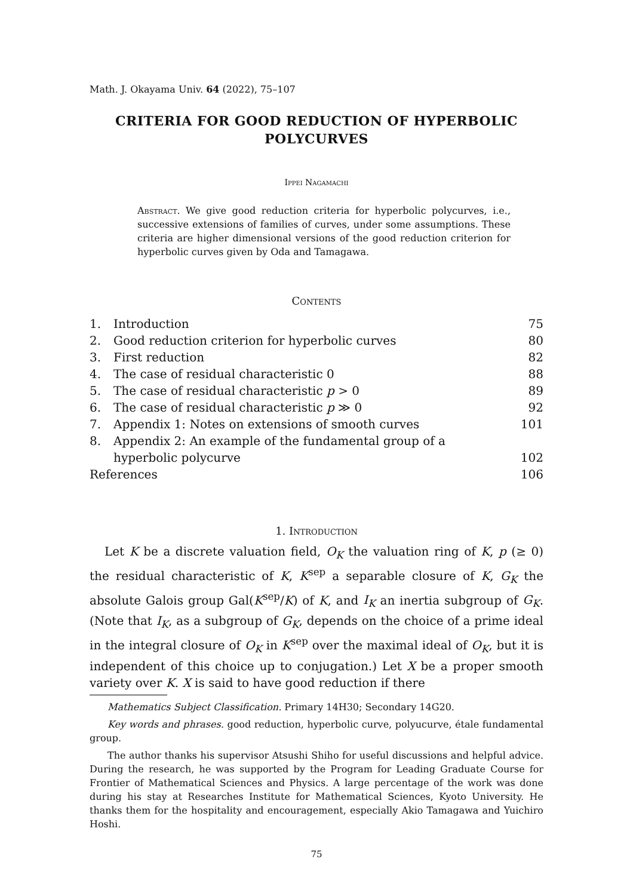Math. J. Okayama Univ. 64 (2022), 75–107
CRITERIA FOR GOOD REDUCTION OF HYPERBOLIC POLYCURVES
Ippei Nagamachi
Abstract. We give good reduction criteria for hyperbolic polycurves, i.e., successive extensions of families of curves, under some assumptions. These criteria are higher dimensional versions of the good reduction criterion for hyperbolic curves given by Oda and Tamagawa.
Contents
| 1. | Introduction | 75 |
| 2. | Good reduction criterion for hyperbolic curves | 80 |
| 3. | First reduction | 82 |
| 4. | The case of residual characteristic 0 | 88 |
| 5. | The case of residual characteristic p > 0 | 89 |
| 6. | The case of residual characteristic p ≫ 0 | 92 |
| 7. | Appendix 1: Notes on extensions of smooth curves | 101 |
| 8. | Appendix 2: An example of the fundamental group of a | |
| | hyperbolic polycurve | 102 |
| References | | 106 |
1. Introduction
Let K be a discrete valuation field, O<sub>K</sub> the valuation ring of K, p (≥ 0) the residual characteristic of K, K<sup>sep</sup> a separable closure of K, G<sub>K</sub> the absolute Galois group Gal(K<sup>sep</sup>/K) of K, and I<sub>K</sub> an inertia subgroup of G<sub>K</sub>. (Note that I<sub>K</sub>, as a subgroup of G<sub>K</sub>, depends on the choice of a prime ideal in the integral closure of O<sub>K</sub> in K<sup>sep</sup> over the maximal ideal of O<sub>K</sub>, but it is independent of this choice up to conjugation.) Let X be a proper smooth variety over K. X is said to have good reduction if there
Mathematics Subject Classification. Primary 14H30; Secondary 14G20.
Key words and phrases. good reduction, hyperbolic curve, polyucurve, étale fundamental group.
The author thanks his supervisor Atsushi Shiho for useful discussions and helpful advice. During the research, he was supported by the Program for Leading Graduate Course for Frontier of Mathematical Sciences and Physics. A large percentage of the work was done during his stay at Researches Institute for Mathematical Sciences, Kyoto University. He thanks them for the hospitality and encouragement, especially Akio Tamagawa and Yuichiro Hoshi.
75